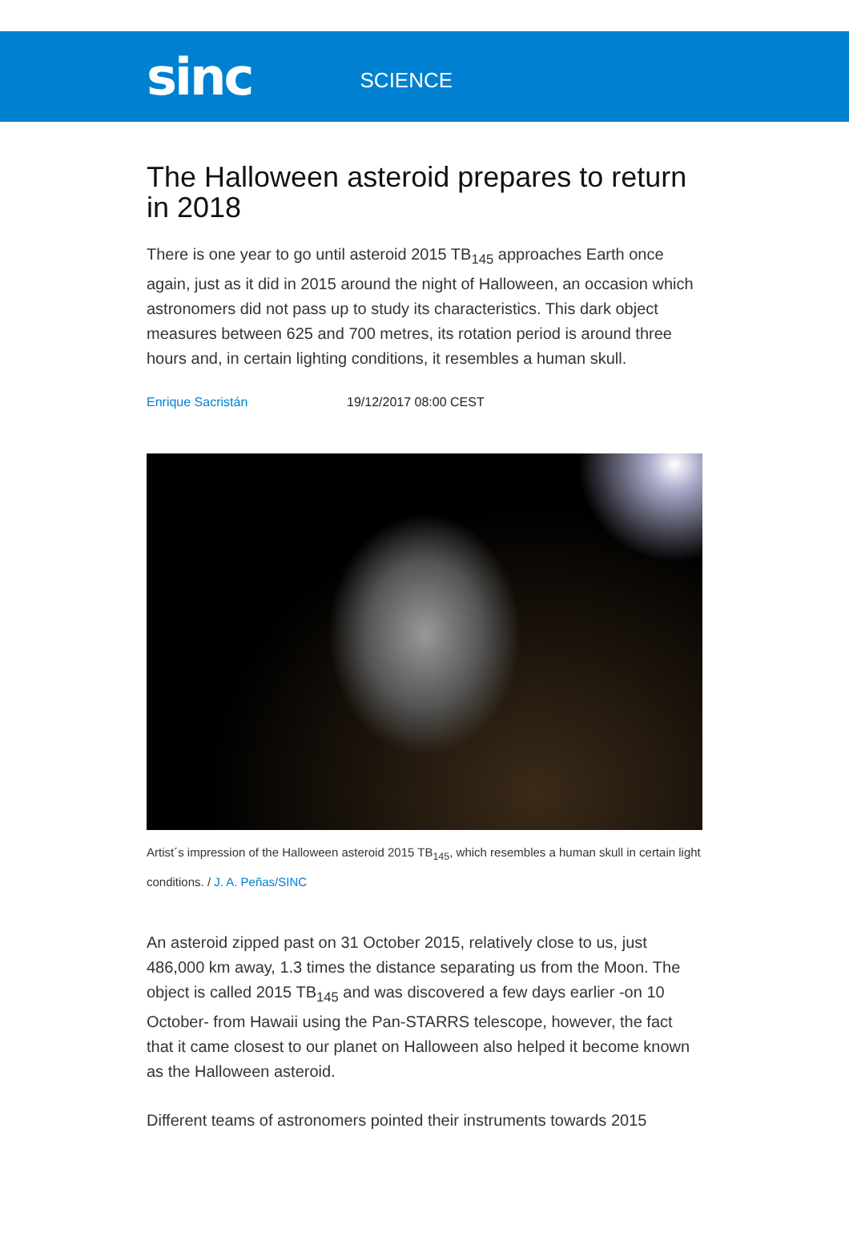sinc SCIENCE
The Halloween asteroid prepares to return in 2018
There is one year to go until asteroid 2015 TB<sub>145</sub> approaches Earth once again, just as it did in 2015 around the night of Halloween, an occasion which astronomers did not pass up to study its characteristics. This dark object measures between 625 and 700 metres, its rotation period is around three hours and, in certain lighting conditions, it resembles a human skull.
Enrique Sacristán 19/12/2017 08:00 CEST
Artist´s impression of the Halloween asteroid 2015 TB<sub>145</sub>, which resembles a human skull in certain light conditions. / J. A. Peñas/SINC
An asteroid zipped past on 31 October 2015, relatively close to us, just 486,000 km away, 1.3 times the distance separating us from the Moon. The object is called 2015 TB<sub>145</sub> and was discovered a few days earlier -on 10 October- from Hawaii using the Pan-STARRS telescope, however, the fact that it came closest to our planet on Halloween also helped it become known as the Halloween asteroid.
Different teams of astronomers pointed their instruments towards 2015